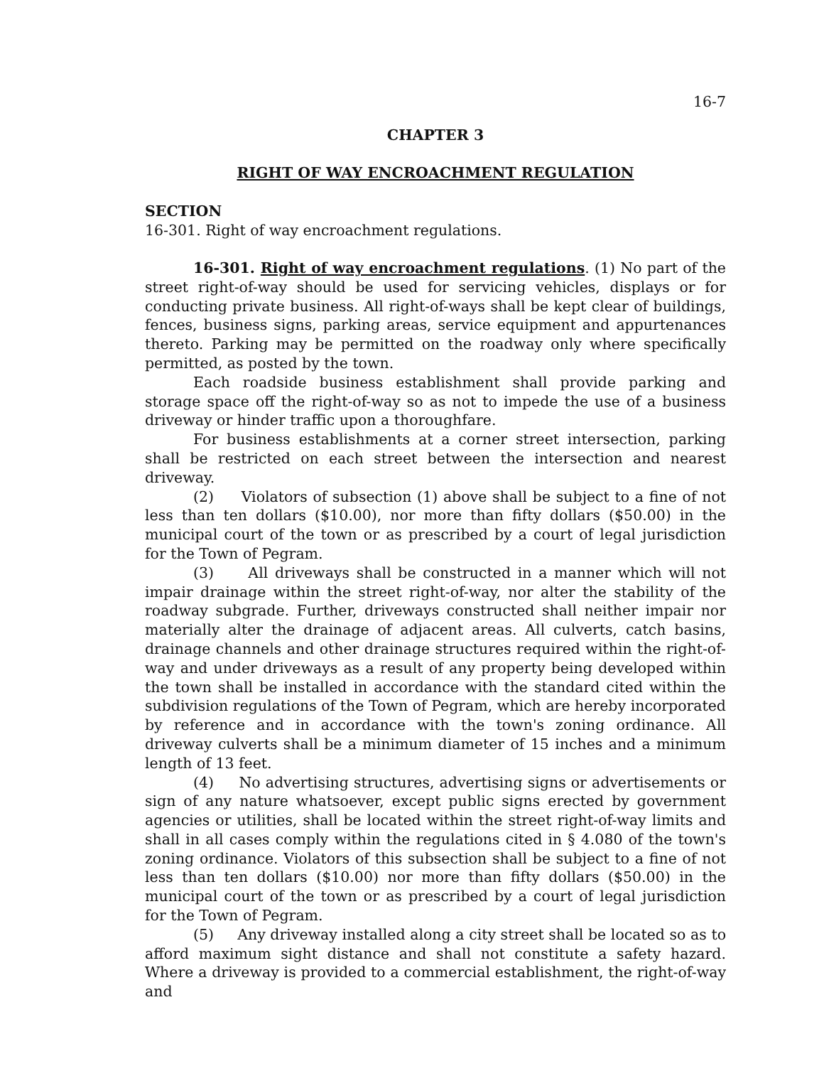16-7
CHAPTER 3
RIGHT OF WAY ENCROACHMENT REGULATION
SECTION
16-301. Right of way encroachment regulations.
16-301. Right of way encroachment regulations. (1) No part of the street right-of-way should be used for servicing vehicles, displays or for conducting private business. All right-of-ways shall be kept clear of buildings, fences, business signs, parking areas, service equipment and appurtenances thereto. Parking may be permitted on the roadway only where specifically permitted, as posted by the town.
Each roadside business establishment shall provide parking and storage space off the right-of-way so as not to impede the use of a business driveway or hinder traffic upon a thoroughfare.
For business establishments at a corner street intersection, parking shall be restricted on each street between the intersection and nearest driveway.
(2) Violators of subsection (1) above shall be subject to a fine of not less than ten dollars ($10.00), nor more than fifty dollars ($50.00) in the municipal court of the town or as prescribed by a court of legal jurisdiction for the Town of Pegram.
(3) All driveways shall be constructed in a manner which will not impair drainage within the street right-of-way, nor alter the stability of the roadway subgrade. Further, driveways constructed shall neither impair nor materially alter the drainage of adjacent areas. All culverts, catch basins, drainage channels and other drainage structures required within the right-of-way and under driveways as a result of any property being developed within the town shall be installed in accordance with the standard cited within the subdivision regulations of the Town of Pegram, which are hereby incorporated by reference and in accordance with the town's zoning ordinance. All driveway culverts shall be a minimum diameter of 15 inches and a minimum length of 13 feet.
(4) No advertising structures, advertising signs or advertisements or sign of any nature whatsoever, except public signs erected by government agencies or utilities, shall be located within the street right-of-way limits and shall in all cases comply within the regulations cited in § 4.080 of the town's zoning ordinance. Violators of this subsection shall be subject to a fine of not less than ten dollars ($10.00) nor more than fifty dollars ($50.00) in the municipal court of the town or as prescribed by a court of legal jurisdiction for the Town of Pegram.
(5) Any driveway installed along a city street shall be located so as to afford maximum sight distance and shall not constitute a safety hazard. Where a driveway is provided to a commercial establishment, the right-of-way and